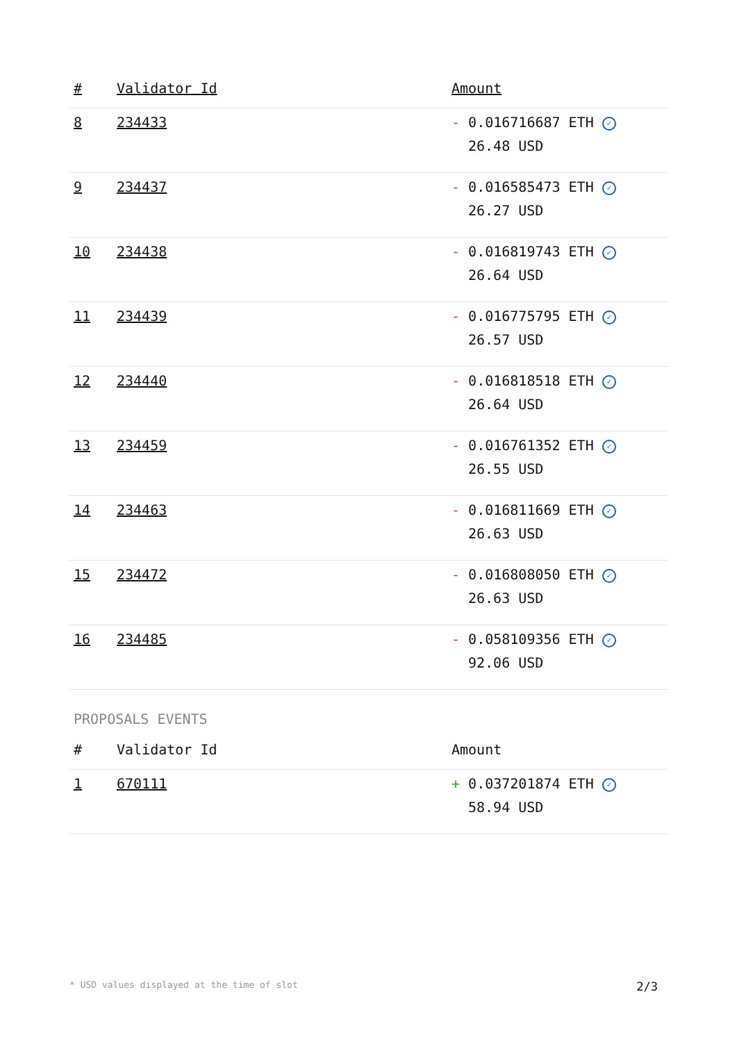| # | Validator Id | Amount |
| --- | --- | --- |
| 8 | 234433 | - 0.016716687 ETH ✓ 26.48 USD |
| 9 | 234437 | - 0.016585473 ETH ✓ 26.27 USD |
| 10 | 234438 | - 0.016819743 ETH ✓ 26.64 USD |
| 11 | 234439 | - 0.016775795 ETH ✓ 26.57 USD |
| 12 | 234440 | - 0.016818518 ETH ✓ 26.64 USD |
| 13 | 234459 | - 0.016761352 ETH ✓ 26.55 USD |
| 14 | 234463 | - 0.016811669 ETH ✓ 26.63 USD |
| 15 | 234472 | - 0.016808050 ETH ✓ 26.63 USD |
| 16 | 234485 | - 0.058109356 ETH ✓ 92.06 USD |
PROPOSALS EVENTS
| # | Validator Id | Amount |
| --- | --- | --- |
| 1 | 670111 | + 0.037201874 ETH ✓ 58.94 USD |
* USD values displayed at the time of slot 2/3